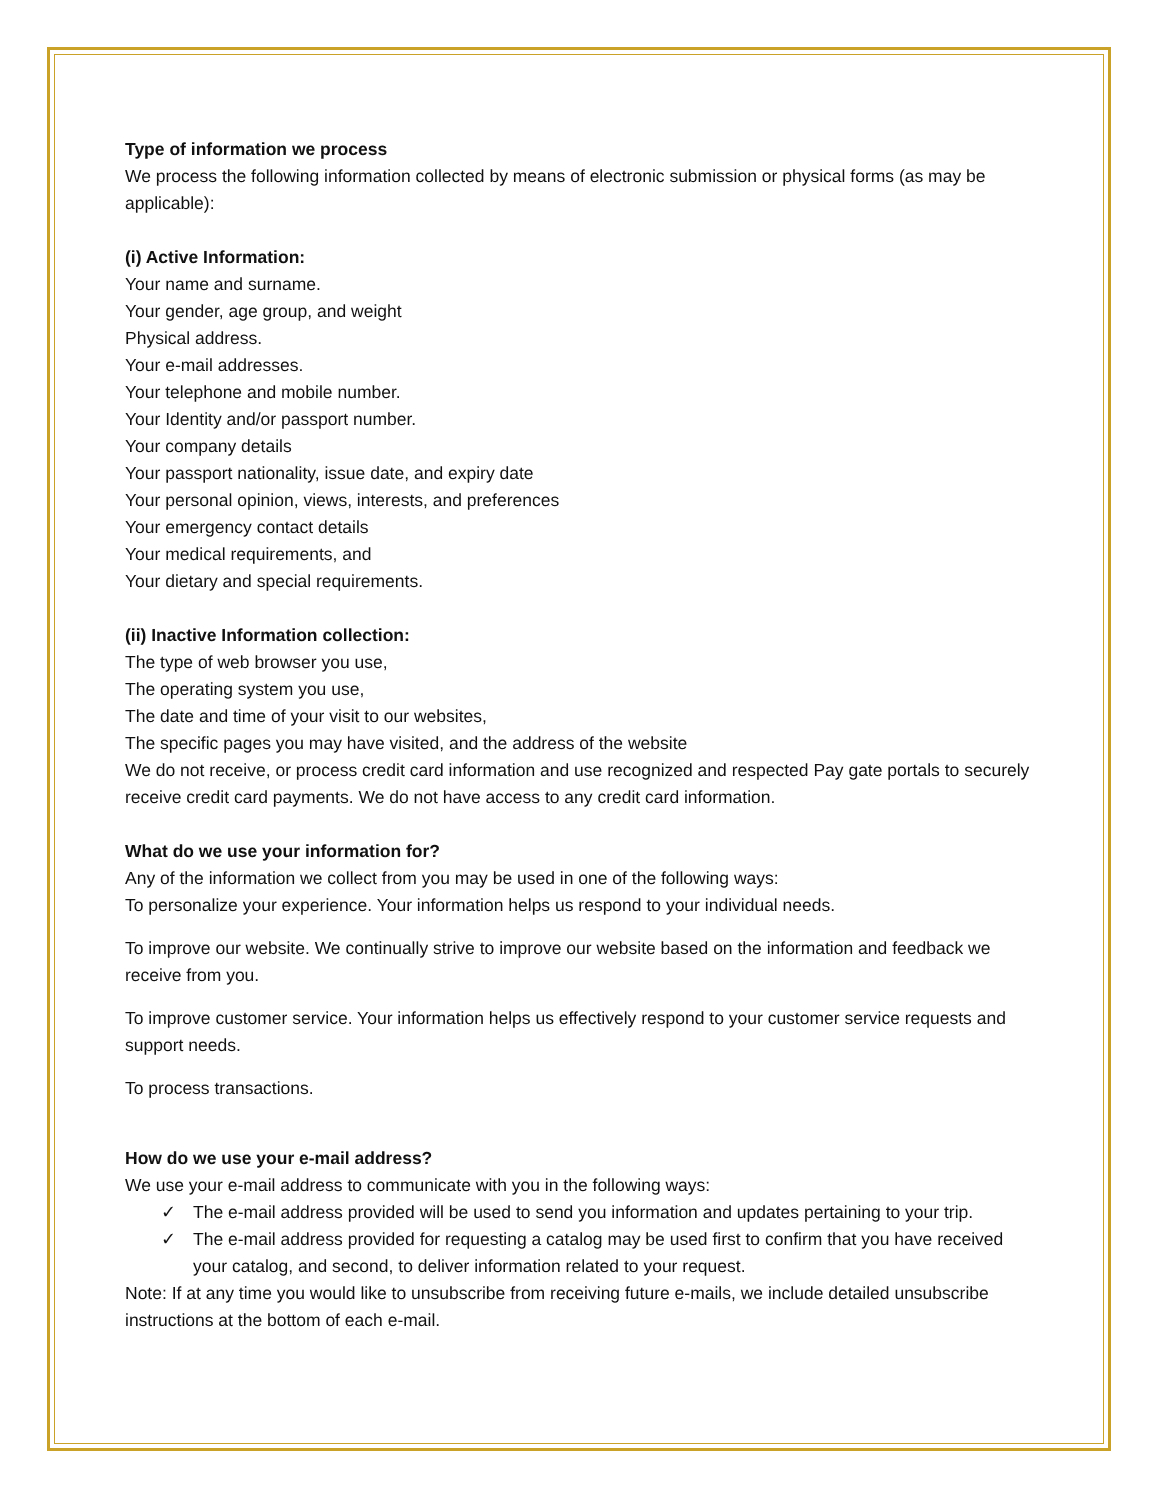Type of information we process
We process the following information collected by means of electronic submission or physical forms (as may be applicable):
(i) Active Information:
Your name and surname.
Your gender, age group, and weight
Physical address.
Your e-mail addresses.
Your telephone and mobile number.
Your Identity and/or passport number.
Your company details
Your passport nationality, issue date, and expiry date
Your personal opinion, views, interests, and preferences
Your emergency contact details
Your medical requirements, and
Your dietary and special requirements.
(ii) Inactive Information collection:
The type of web browser you use,
The operating system you use,
The date and time of your visit to our websites,
The specific pages you may have visited, and the address of the website
We do not receive, or process credit card information and use recognized and respected Pay gate portals to securely receive credit card payments. We do not have access to any credit card information.
What do we use your information for?
Any of the information we collect from you may be used in one of the following ways:
To personalize your experience. Your information helps us respond to your individual needs.
To improve our website. We continually strive to improve our website based on the information and feedback we receive from you.
To improve customer service. Your information helps us effectively respond to your customer service requests and support needs.
To process transactions.
How do we use your e-mail address?
We use your e-mail address to communicate with you in the following ways:
✓ The e-mail address provided will be used to send you information and updates pertaining to your trip.
✓ The e-mail address provided for requesting a catalog may be used first to confirm that you have received your catalog, and second, to deliver information related to your request.
Note: If at any time you would like to unsubscribe from receiving future e-mails, we include detailed unsubscribe instructions at the bottom of each e-mail.